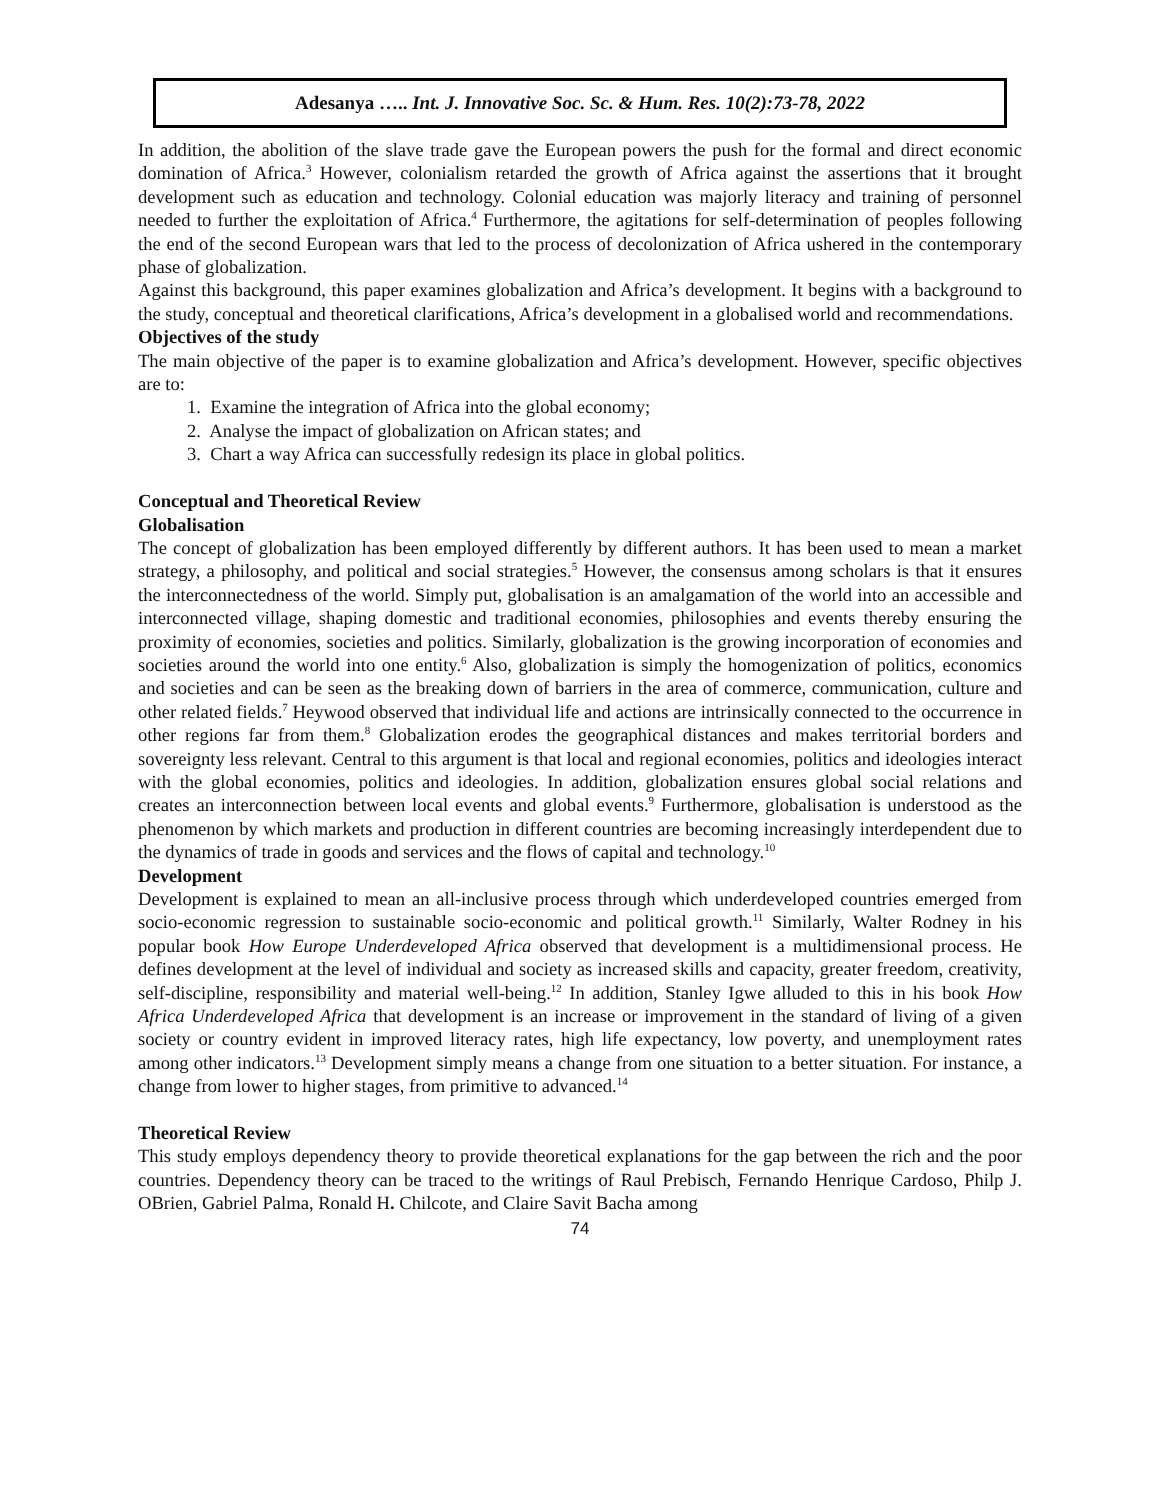Adesanya ….. Int. J. Innovative Soc. Sc. & Hum. Res. 10(2):73-78, 2022
In addition, the abolition of the slave trade gave the European powers the push for the formal and direct economic domination of Africa.<sup>3</sup> However, colonialism retarded the growth of Africa against the assertions that it brought development such as education and technology. Colonial education was majorly literacy and training of personnel needed to further the exploitation of Africa.<sup>4</sup> Furthermore, the agitations for self-determination of peoples following the end of the second European wars that led to the process of decolonization of Africa ushered in the contemporary phase of globalization.
Against this background, this paper examines globalization and Africa’s development. It begins with a background to the study, conceptual and theoretical clarifications, Africa’s development in a globalised world and recommendations.
Objectives of the study
The main objective of the paper is to examine globalization and Africa’s development. However, specific objectives are to:
1. Examine the integration of Africa into the global economy;
2. Analyse the impact of globalization on African states; and
3. Chart a way Africa can successfully redesign its place in global politics.
Conceptual and Theoretical Review
Globalisation
The concept of globalization has been employed differently by different authors. It has been used to mean a market strategy, a philosophy, and political and social strategies.<sup>5</sup> However, the consensus among scholars is that it ensures the interconnectedness of the world. Simply put, globalisation is an amalgamation of the world into an accessible and interconnected village, shaping domestic and traditional economies, philosophies and events thereby ensuring the proximity of economies, societies and politics. Similarly, globalization is the growing incorporation of economies and societies around the world into one entity.<sup>6</sup> Also, globalization is simply the homogenization of politics, economics and societies and can be seen as the breaking down of barriers in the area of commerce, communication, culture and other related fields.<sup>7</sup> Heywood observed that individual life and actions are intrinsically connected to the occurrence in other regions far from them.<sup>8</sup> Globalization erodes the geographical distances and makes territorial borders and sovereignty less relevant. Central to this argument is that local and regional economies, politics and ideologies interact with the global economies, politics and ideologies. In addition, globalization ensures global social relations and creates an interconnection between local events and global events.<sup>9</sup> Furthermore, globalisation is understood as the phenomenon by which markets and production in different countries are becoming increasingly interdependent due to the dynamics of trade in goods and services and the flows of capital and technology.<sup>10</sup>
Development
Development is explained to mean an all-inclusive process through which underdeveloped countries emerged from socio-economic regression to sustainable socio-economic and political growth.<sup>11</sup> Similarly, Walter Rodney in his popular book How Europe Underdeveloped Africa observed that development is a multidimensional process. He defines development at the level of individual and society as increased skills and capacity, greater freedom, creativity, self-discipline, responsibility and material well-being.<sup>12</sup> In addition, Stanley Igwe alluded to this in his book How Africa Underdeveloped Africa that development is an increase or improvement in the standard of living of a given society or country evident in improved literacy rates, high life expectancy, low poverty, and unemployment rates among other indicators.<sup>13</sup> Development simply means a change from one situation to a better situation. For instance, a change from lower to higher stages, from primitive to advanced.<sup>14</sup>
Theoretical Review
This study employs dependency theory to provide theoretical explanations for the gap between the rich and the poor countries. Dependency theory can be traced to the writings of Raul Prebisch, Fernando Henrique Cardoso, Philp J. OBrien, Gabriel Palma, Ronald H. Chilcote, and Claire Savit Bacha among
74